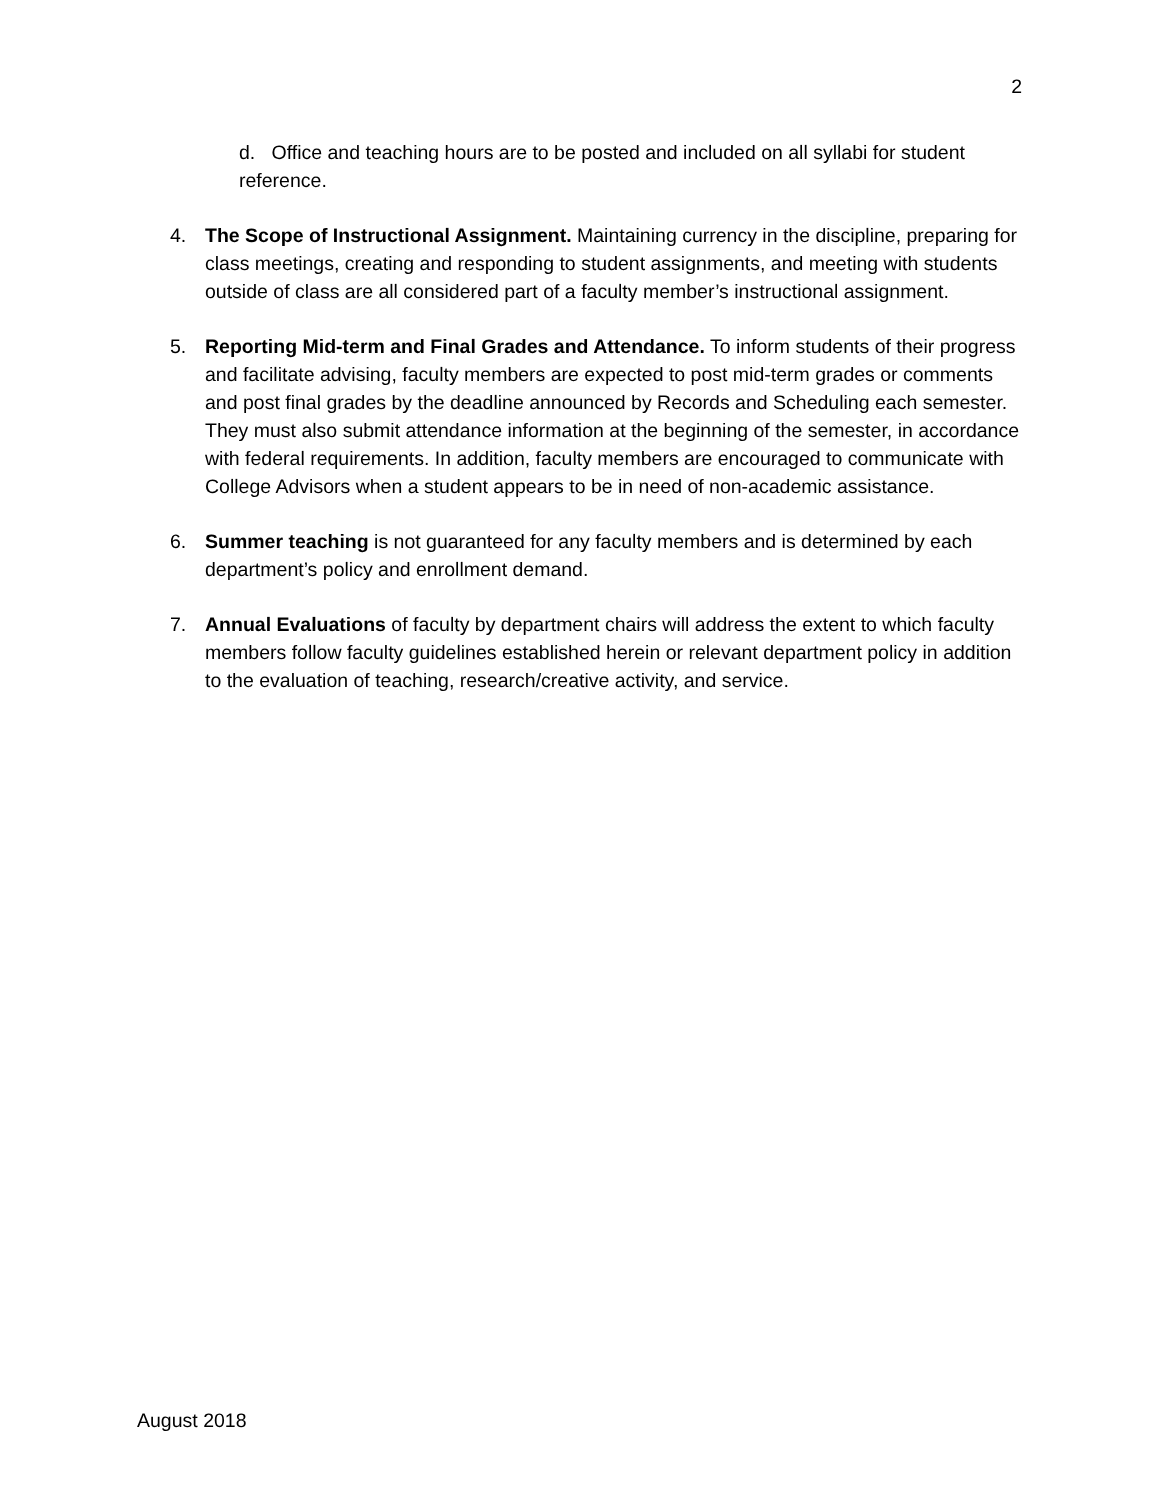2
d. Office and teaching hours are to be posted and included on all syllabi for student reference.
4. The Scope of Instructional Assignment. Maintaining currency in the discipline, preparing for class meetings, creating and responding to student assignments, and meeting with students outside of class are all considered part of a faculty member’s instructional assignment.
5. Reporting Mid-term and Final Grades and Attendance. To inform students of their progress and facilitate advising, faculty members are expected to post mid-term grades or comments and post final grades by the deadline announced by Records and Scheduling each semester. They must also submit attendance information at the beginning of the semester, in accordance with federal requirements. In addition, faculty members are encouraged to communicate with College Advisors when a student appears to be in need of non-academic assistance.
6. Summer teaching is not guaranteed for any faculty members and is determined by each department’s policy and enrollment demand.
7. Annual Evaluations of faculty by department chairs will address the extent to which faculty members follow faculty guidelines established herein or relevant department policy in addition to the evaluation of teaching, research/creative activity, and service.
August 2018